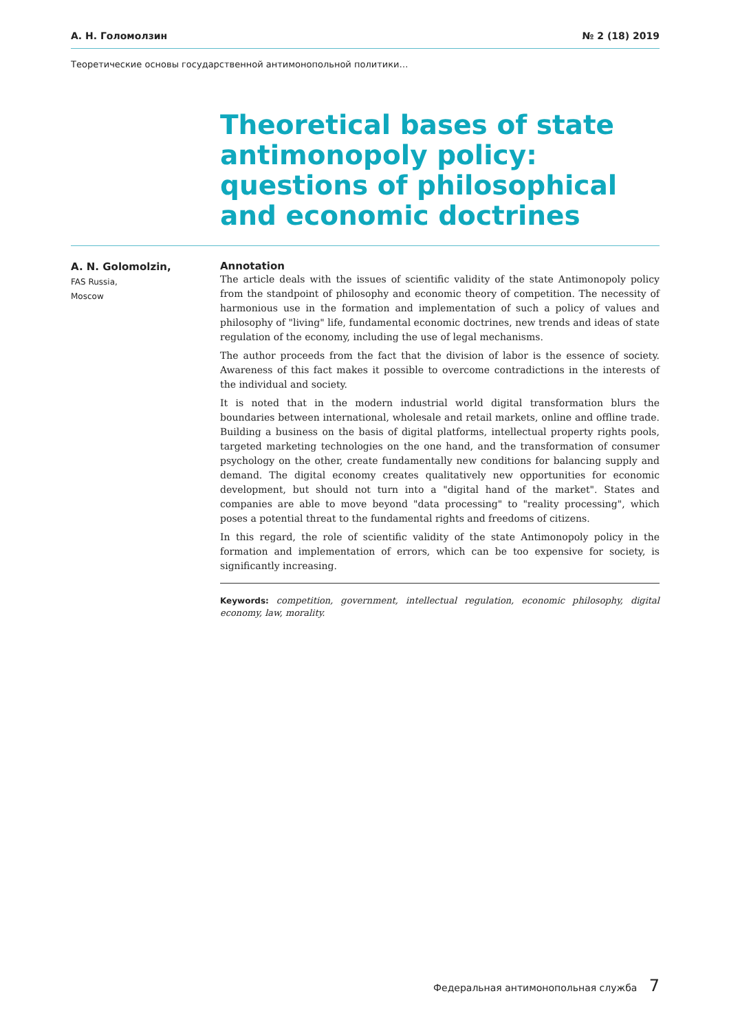А. Н. Голомолзин № 2 (18) 2019
Теоретические основы государственной антимонопольной политики…
Theoretical bases of state antimonopoly policy: questions of philosophical and economic doctrines
A. N. Golomolzin,
FAS Russia,
Moscow
Annotation
The article deals with the issues of scientific validity of the state Antimonopoly policy from the standpoint of philosophy and economic theory of competition. The necessity of harmonious use in the formation and implementation of such a policy of values and philosophy of "living" life, fundamental economic doctrines, new trends and ideas of state regulation of the economy, including the use of legal mechanisms.
The author proceeds from the fact that the division of labor is the essence of society. Awareness of this fact makes it possible to overcome contradictions in the interests of the individual and society.
It is noted that in the modern industrial world digital transformation blurs the boundaries between international, wholesale and retail markets, online and offline trade. Building a business on the basis of digital platforms, intellectual property rights pools, targeted marketing technologies on the one hand, and the transformation of consumer psychology on the other, create fundamentally new conditions for balancing supply and demand. The digital economy creates qualitatively new opportunities for economic development, but should not turn into a "digital hand of the market". States and companies are able to move beyond "data processing" to "reality processing", which poses a potential threat to the fundamental rights and freedoms of citizens.
In this regard, the role of scientific validity of the state Antimonopoly policy in the formation and implementation of errors, which can be too expensive for society, is significantly increasing.
Keywords: competition, government, intellectual regulation, economic philosophy, digital economy, law, morality.
Федеральная антимонопольная служба 7